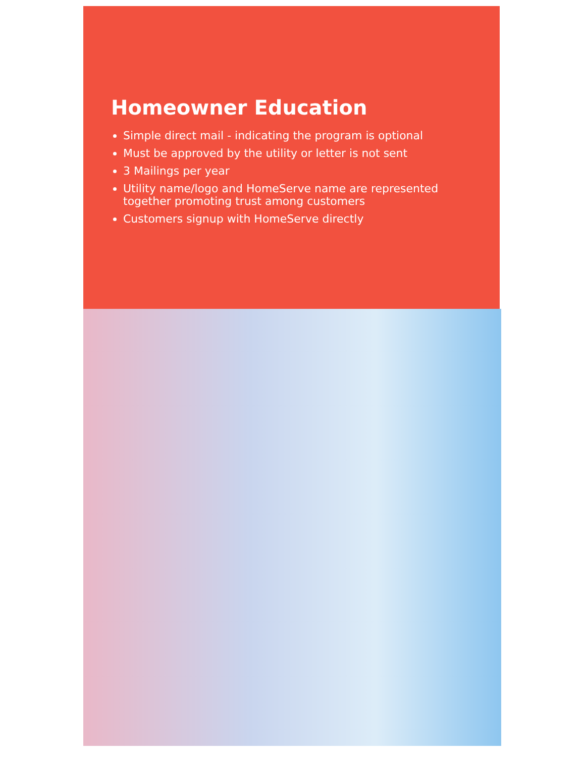Homeowner Education
Simple direct mail - indicating the program is optional
Must be approved by the utility or letter is not sent
3 Mailings per year
Utility name/logo and HomeServe name are represented together promoting trust among customers
Customers signup with HomeServe directly